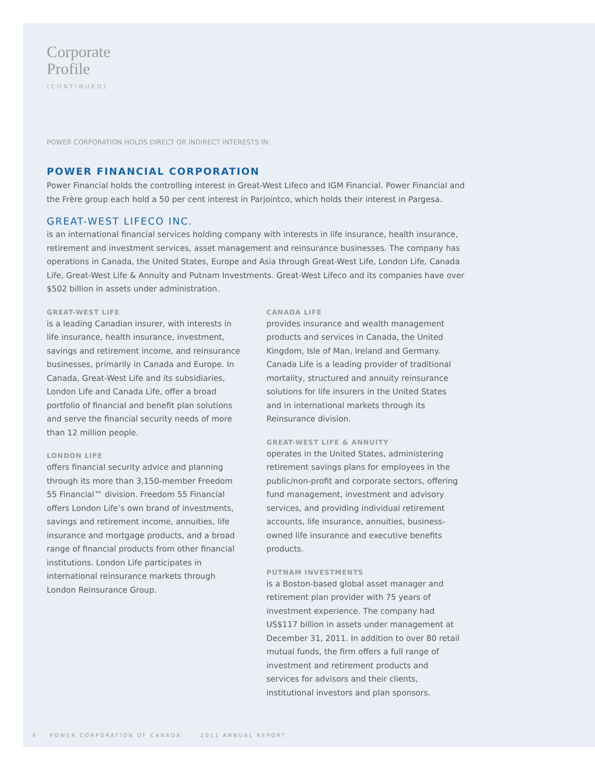Corporate
Profile
(CONTINUED)
POWER CORPORATION HOLDS DIRECT OR INDIRECT INTERESTS IN:
POWER FINANCIAL CORPORATION
Power Financial holds the controlling interest in Great-West Lifeco and IGM Financial. Power Financial and the Frère group each hold a 50 per cent interest in Parjointco, which holds their interest in Pargesa.
GREAT-WEST LIFECO INC.
is an international financial services holding company with interests in life insurance, health insurance, retirement and investment services, asset management and reinsurance businesses. The company has operations in Canada, the United States, Europe and Asia through Great-West Life, London Life, Canada Life, Great-West Life & Annuity and Putnam Investments. Great-West Lifeco and its companies have over $502 billion in assets under administration.
GREAT-WEST LIFE
is a leading Canadian insurer, with interests in life insurance, health insurance, investment, savings and retirement income, and reinsurance businesses, primarily in Canada and Europe. In Canada, Great-West Life and its subsidiaries, London Life and Canada Life, offer a broad portfolio of financial and benefit plan solutions and serve the financial security needs of more than 12 million people.
LONDON LIFE
offers financial security advice and planning through its more than 3,150-member Freedom 55 Financial™ division. Freedom 55 Financial offers London Life’s own brand of investments, savings and retirement income, annuities, life insurance and mortgage products, and a broad range of financial products from other financial institutions. London Life participates in international reinsurance markets through London Reinsurance Group.
CANADA LIFE
provides insurance and wealth management products and services in Canada, the United Kingdom, Isle of Man, Ireland and Germany. Canada Life is a leading provider of traditional mortality, structured and annuity reinsurance solutions for life insurers in the United States and in international markets through its Reinsurance division.
GREAT-WEST LIFE & ANNUITY
operates in the United States, administering retirement savings plans for employees in the public/non-profit and corporate sectors, offering fund management, investment and advisory services, and providing individual retirement accounts, life insurance, annuities, business-owned life insurance and executive benefits products.
PUTNAM INVESTMENTS
is a Boston-based global asset manager and retirement plan provider with 75 years of investment experience. The company had US$117 billion in assets under management at December 31, 2011. In addition to over 80 retail mutual funds, the firm offers a full range of investment and retirement products and services for advisors and their clients, institutional investors and plan sponsors.
4 POWER CORPORATION OF CANADA 2011 ANNUAL REPORT